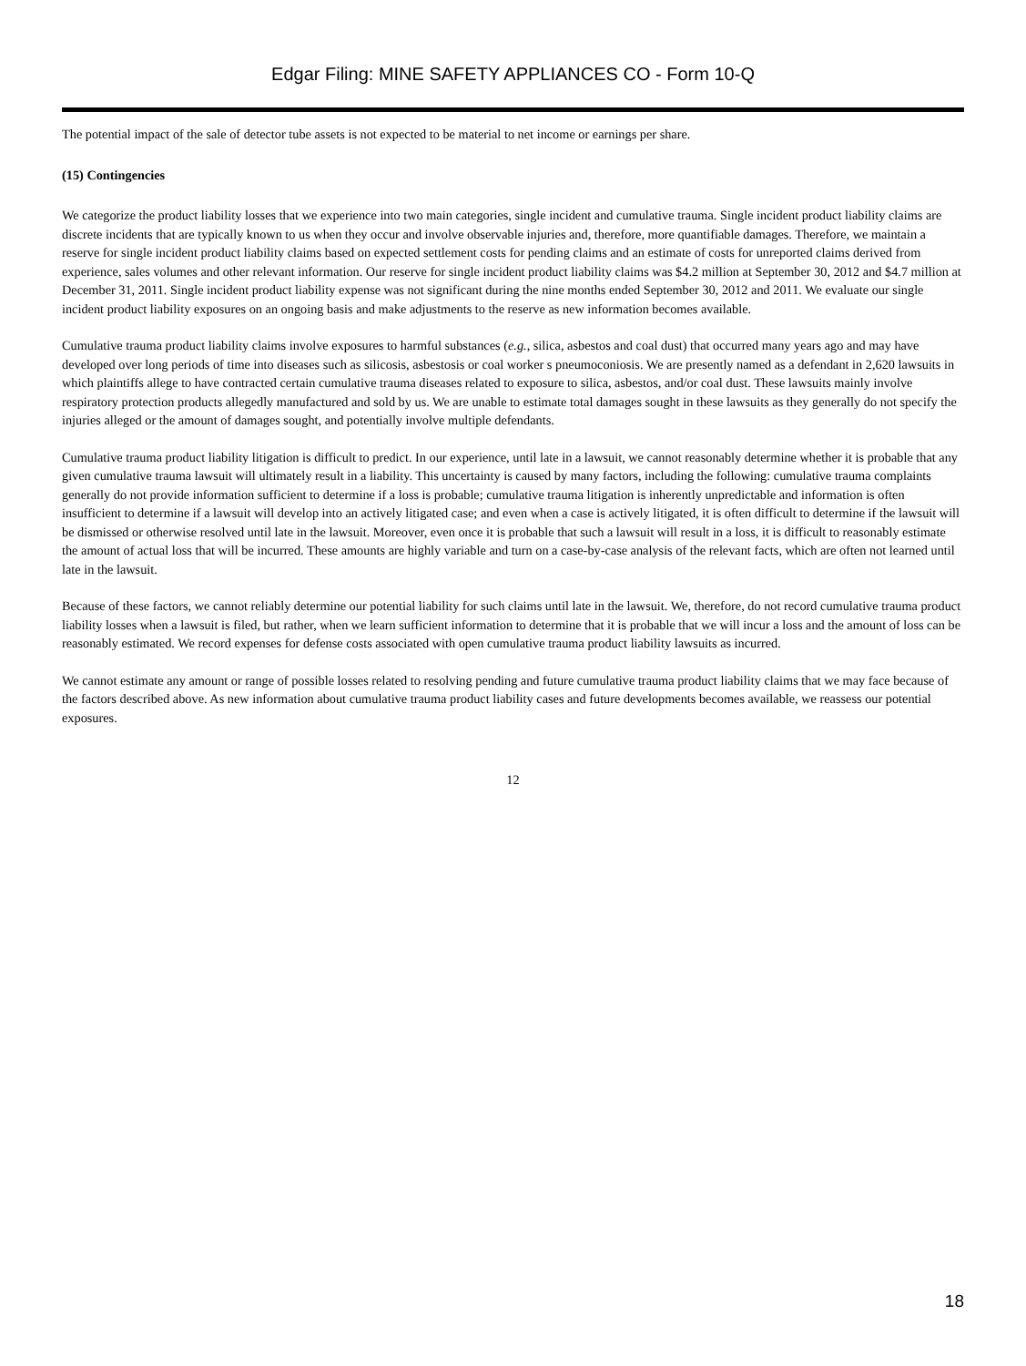Edgar Filing: MINE SAFETY APPLIANCES CO - Form 10-Q
The potential impact of the sale of detector tube assets is not expected to be material to net income or earnings per share.
(15) Contingencies
We categorize the product liability losses that we experience into two main categories, single incident and cumulative trauma. Single incident product liability claims are discrete incidents that are typically known to us when they occur and involve observable injuries and, therefore, more quantifiable damages. Therefore, we maintain a reserve for single incident product liability claims based on expected settlement costs for pending claims and an estimate of costs for unreported claims derived from experience, sales volumes and other relevant information. Our reserve for single incident product liability claims was $4.2 million at September 30, 2012 and $4.7 million at December 31, 2011. Single incident product liability expense was not significant during the nine months ended September 30, 2012 and 2011. We evaluate our single incident product liability exposures on an ongoing basis and make adjustments to the reserve as new information becomes available.
Cumulative trauma product liability claims involve exposures to harmful substances (e.g., silica, asbestos and coal dust) that occurred many years ago and may have developed over long periods of time into diseases such as silicosis, asbestosis or coal worker s pneumoconiosis. We are presently named as a defendant in 2,620 lawsuits in which plaintiffs allege to have contracted certain cumulative trauma diseases related to exposure to silica, asbestos, and/or coal dust. These lawsuits mainly involve respiratory protection products allegedly manufactured and sold by us. We are unable to estimate total damages sought in these lawsuits as they generally do not specify the injuries alleged or the amount of damages sought, and potentially involve multiple defendants.
Cumulative trauma product liability litigation is difficult to predict. In our experience, until late in a lawsuit, we cannot reasonably determine whether it is probable that any given cumulative trauma lawsuit will ultimately result in a liability. This uncertainty is caused by many factors, including the following: cumulative trauma complaints generally do not provide information sufficient to determine if a loss is probable; cumulative trauma litigation is inherently unpredictable and information is often insufficient to determine if a lawsuit will develop into an actively litigated case; and even when a case is actively litigated, it is often difficult to determine if the lawsuit will be dismissed or otherwise resolved until late in the lawsuit. Moreover, even once it is probable that such a lawsuit will result in a loss, it is difficult to reasonably estimate the amount of actual loss that will be incurred. These amounts are highly variable and turn on a case-by-case analysis of the relevant facts, which are often not learned until late in the lawsuit.
Because of these factors, we cannot reliably determine our potential liability for such claims until late in the lawsuit. We, therefore, do not record cumulative trauma product liability losses when a lawsuit is filed, but rather, when we learn sufficient information to determine that it is probable that we will incur a loss and the amount of loss can be reasonably estimated. We record expenses for defense costs associated with open cumulative trauma product liability lawsuits as incurred.
We cannot estimate any amount or range of possible losses related to resolving pending and future cumulative trauma product liability claims that we may face because of the factors described above. As new information about cumulative trauma product liability cases and future developments becomes available, we reassess our potential exposures.
12
18